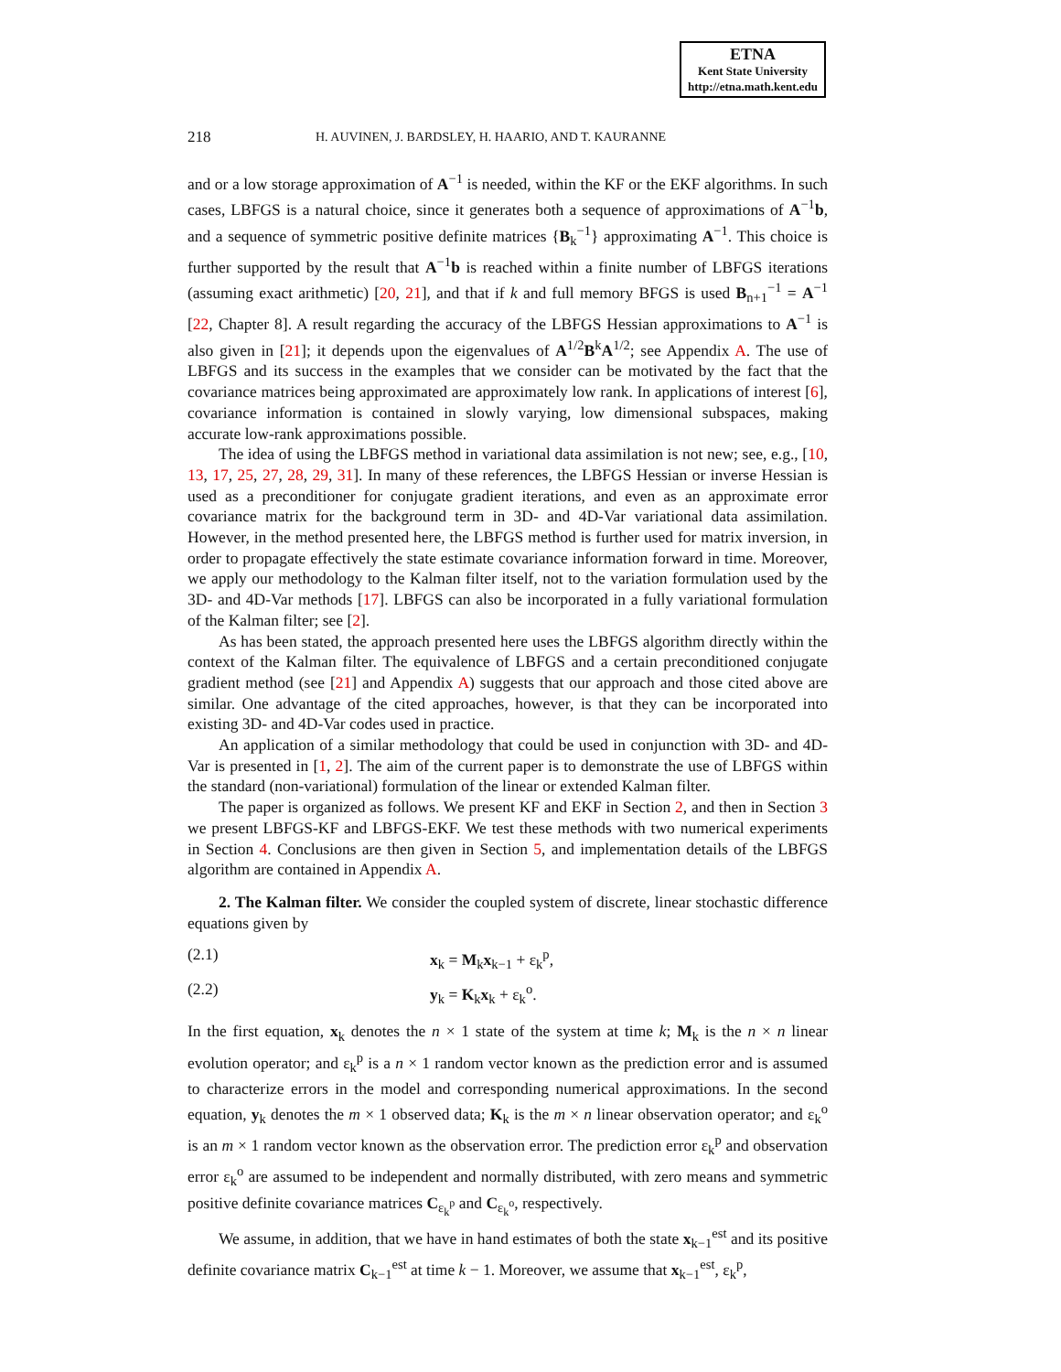ETNA
Kent State University
http://etna.math.kent.edu
218 H. AUVINEN, J. BARDSLEY, H. HAARIO, AND T. KAURANNE
and or a low storage approximation of A<sup>−1</sup> is needed, within the KF or the EKF algorithms. In such cases, LBFGS is a natural choice, since it generates both a sequence of approximations of A<sup>−1</sup>b, and a sequence of symmetric positive definite matrices {B<sub>k</sub><sup>−1</sup>} approximating A<sup>−1</sup>. This choice is further supported by the result that A<sup>−1</sup>b is reached within a finite number of LBFGS iterations (assuming exact arithmetic) [20, 21], and that if k and full memory BFGS is used B<sub>n+1</sub><sup>−1</sup> = A<sup>−1</sup> [22, Chapter 8]. A result regarding the accuracy of the LBFGS Hessian approximations to A<sup>−1</sup> is also given in [21]; it depends upon the eigenvalues of A<sup>1/2</sup>B<sup>k</sup>A<sup>1/2</sup>; see Appendix A. The use of LBFGS and its success in the examples that we consider can be motivated by the fact that the covariance matrices being approximated are approximately low rank. In applications of interest [6], covariance information is contained in slowly varying, low dimensional subspaces, making accurate low-rank approximations possible.
The idea of using the LBFGS method in variational data assimilation is not new; see, e.g., [10, 13, 17, 25, 27, 28, 29, 31]. In many of these references, the LBFGS Hessian or inverse Hessian is used as a preconditioner for conjugate gradient iterations, and even as an approximate error covariance matrix for the background term in 3D- and 4D-Var variational data assimilation. However, in the method presented here, the LBFGS method is further used for matrix inversion, in order to propagate effectively the state estimate covariance information forward in time. Moreover, we apply our methodology to the Kalman filter itself, not to the variation formulation used by the 3D- and 4D-Var methods [17]. LBFGS can also be incorporated in a fully variational formulation of the Kalman filter; see [2].
As has been stated, the approach presented here uses the LBFGS algorithm directly within the context of the Kalman filter. The equivalence of LBFGS and a certain preconditioned conjugate gradient method (see [21] and Appendix A) suggests that our approach and those cited above are similar. One advantage of the cited approaches, however, is that they can be incorporated into existing 3D- and 4D-Var codes used in practice.
An application of a similar methodology that could be used in conjunction with 3D- and 4D-Var is presented in [1, 2]. The aim of the current paper is to demonstrate the use of LBFGS within the standard (non-variational) formulation of the linear or extended Kalman filter.
The paper is organized as follows. We present KF and EKF in Section 2, and then in Section 3 we present LBFGS-KF and LBFGS-EKF. We test these methods with two numerical experiments in Section 4. Conclusions are then given in Section 5, and implementation details of the LBFGS algorithm are contained in Appendix A.
2. The Kalman filter. We consider the coupled system of discrete, linear stochastic difference equations given by
(2.1) x<sub>k</sub> = M<sub>k</sub>x<sub>k−1</sub> + ε<sub>k</sub><sup>p</sup>,
(2.2) y<sub>k</sub> = K<sub>k</sub>x<sub>k</sub> + ε<sub>k</sub><sup>o</sup>.
In the first equation, x<sub>k</sub> denotes the n × 1 state of the system at time k; M<sub>k</sub> is the n × n linear evolution operator; and ε<sub>k</sub><sup>p</sup> is a n × 1 random vector known as the prediction error and is assumed to characterize errors in the model and corresponding numerical approximations. In the second equation, y<sub>k</sub> denotes the m × 1 observed data; K<sub>k</sub> is the m × n linear observation operator; and ε<sub>k</sub><sup>o</sup> is an m × 1 random vector known as the observation error. The prediction error ε<sub>k</sub><sup>p</sup> and observation error ε<sub>k</sub><sup>o</sup> are assumed to be independent and normally distributed, with zero means and symmetric positive definite covariance matrices C<sub>ε<sub>k</sub><sup>p</sup></sub> and C<sub>ε<sub>k</sub><sup>o</sup></sub>, respectively.
We assume, in addition, that we have in hand estimates of both the state x<sub>k−1</sub><sup>est</sup> and its positive definite covariance matrix C<sub>k−1</sub><sup>est</sup> at time k − 1. Moreover, we assume that x<sub>k−1</sub><sup>est</sup>, ε<sub>k</sub><sup>p</sup>,